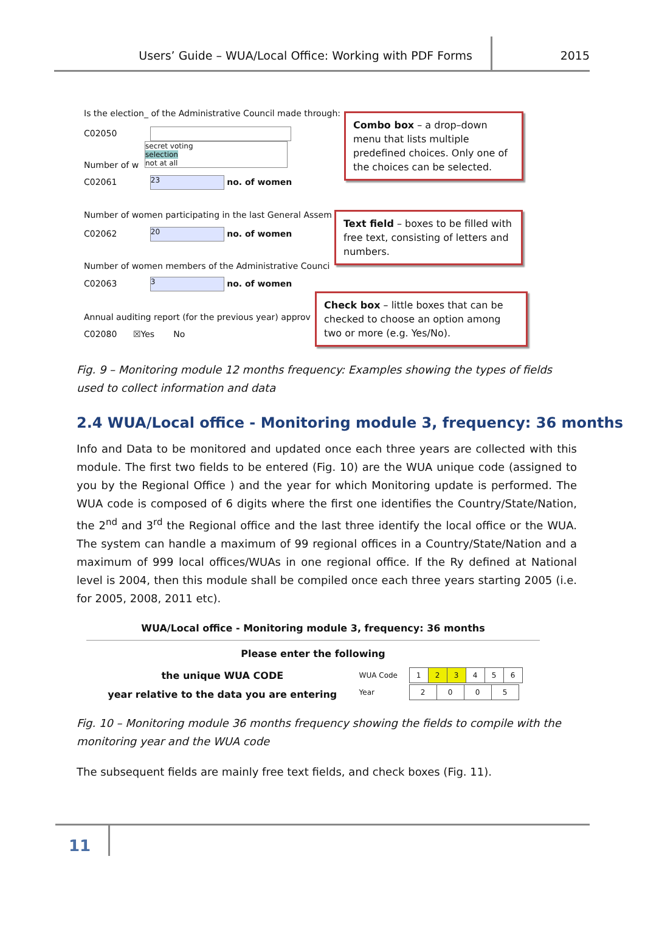Users’ Guide – WUA/Local Office: Working with PDF Forms
2015
Is the election_ of the Administrative Council made through:
C02050
secret voting
selection
not at all
Number of w
C02061 23 no. of women
Number of women participating in the last General Assem
C02062 20 no. of women
Number of women members of the Administrative Counci
C02063 3 no. of women
Annual auditing report (for the previous year) approv
C02080 ☒Yes No
Combo box – a drop–down menu that lists multiple predefined choices. Only one of the choices can be selected.
Text field – boxes to be filled with free text, consisting of letters and numbers.
Check box – little boxes that can be checked to choose an option among two or more (e.g. Yes/No).
Fig. 9 – Monitoring module 12 months frequency: Examples showing the types of fields used to collect information and data
2.4 WUA/Local office - Monitoring module 3, frequency: 36 months
Info and Data to be monitored and updated once each three years are collected with this module. The first two fields to be entered (Fig. 10) are the WUA unique code (assigned to you by the Regional Office ) and the year for which Monitoring update is performed. The WUA code is composed of 6 digits where the first one identifies the Country/State/Nation, the 2<sup>nd</sup> and 3<sup>rd</sup> the Regional office and the last three identify the local office or the WUA. The system can handle a maximum of 99 regional offices in a Country/State/Nation and a maximum of 999 local offices/WUAs in one regional office. If the Ry defined at National level is 2004, then this module shall be compiled once each three years starting 2005 (i.e. for 2005, 2008, 2011 etc).
WUA/Local office - Monitoring module 3, frequency: 36 months
Please enter the following
| the unique WUA CODE | WUA Code | / 1 / 2 / 3 / 4 / 5 / 6 / |
| year relative to the data you are entering | Year | / 2 / 0 / 0 / 5 / |
Fig. 10 – Monitoring module 36 months frequency showing the fields to compile with the monitoring year and the WUA code
The subsequent fields are mainly free text fields, and check boxes (Fig. 11).
11